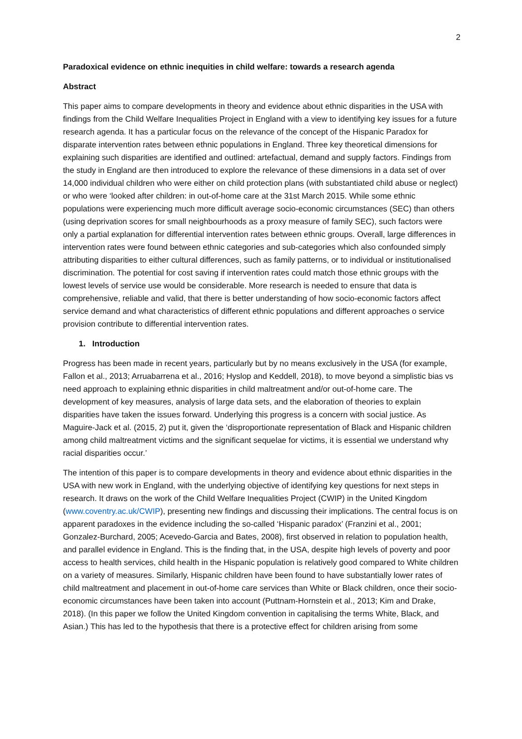2
Paradoxical evidence on ethnic inequities in child welfare: towards a research agenda
Abstract
This paper aims to compare developments in theory and evidence about ethnic disparities in the USA with findings from the Child Welfare Inequalities Project in England with a view to identifying key issues for a future research agenda. It has a particular focus on the relevance of the concept of the Hispanic Paradox for disparate intervention rates between ethnic populations in England. Three key theoretical dimensions for explaining such disparities are identified and outlined: artefactual, demand and supply factors. Findings from the study in England are then introduced to explore the relevance of these dimensions in a data set of over 14,000 individual children who were either on child protection plans (with substantiated child abuse or neglect) or who were ‘looked after children: in out-of-home care at the 31st March 2015. While some ethnic populations were experiencing much more difficult average socio-economic circumstances (SEC) than others (using deprivation scores for small neighbourhoods as a proxy measure of family SEC), such factors were only a partial explanation for differential intervention rates between ethnic groups. Overall, large differences in intervention rates were found between ethnic categories and sub-categories which also confounded simply attributing disparities to either cultural differences, such as family patterns, or to individual or institutionalised discrimination. The potential for cost saving if intervention rates could match those ethnic groups with the lowest levels of service use would be considerable. More research is needed to ensure that data is comprehensive, reliable and valid, that there is better understanding of how socio-economic factors affect service demand and what characteristics of different ethnic populations and different approaches o service provision contribute to differential intervention rates.
1. Introduction
Progress has been made in recent years, particularly but by no means exclusively in the USA (for example, Fallon et al., 2013; Arruabarrena et al., 2016; Hyslop and Keddell, 2018), to move beyond a simplistic bias vs need approach to explaining ethnic disparities in child maltreatment and/or out-of-home care. The development of key measures, analysis of large data sets, and the elaboration of theories to explain disparities have taken the issues forward. Underlying this progress is a concern with social justice. As Maguire-Jack et al. (2015, 2) put it, given the ‘disproportionate representation of Black and Hispanic children among child maltreatment victims and the significant sequelae for victims, it is essential we understand why racial disparities occur.’
The intention of this paper is to compare developments in theory and evidence about ethnic disparities in the USA with new work in England, with the underlying objective of identifying key questions for next steps in research. It draws on the work of the Child Welfare Inequalities Project (CWIP) in the United Kingdom (www.coventry.ac.uk/CWIP), presenting new findings and discussing their implications. The central focus is on apparent paradoxes in the evidence including the so-called ‘Hispanic paradox’ (Franzini et al., 2001; Gonzalez-Burchard, 2005; Acevedo-Garcia and Bates, 2008), first observed in relation to population health, and parallel evidence in England. This is the finding that, in the USA, despite high levels of poverty and poor access to health services, child health in the Hispanic population is relatively good compared to White children on a variety of measures. Similarly, Hispanic children have been found to have substantially lower rates of child maltreatment and placement in out-of-home care services than White or Black children, once their socio-economic circumstances have been taken into account (Puttnam-Hornstein et al., 2013; Kim and Drake, 2018). (In this paper we follow the United Kingdom convention in capitalising the terms White, Black, and Asian.) This has led to the hypothesis that there is a protective effect for children arising from some